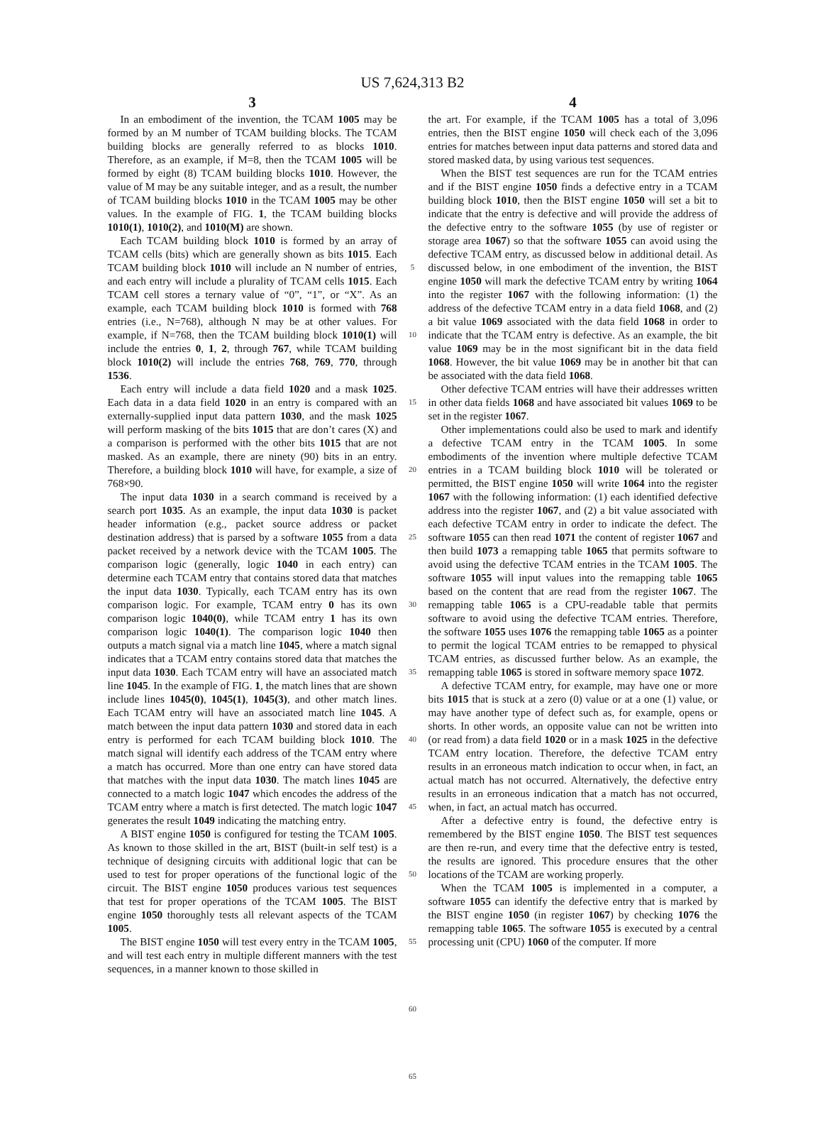US 7,624,313 B2
3
In an embodiment of the invention, the TCAM 1005 may be formed by an M number of TCAM building blocks. The TCAM building blocks are generally referred to as blocks 1010. Therefore, as an example, if M=8, then the TCAM 1005 will be formed by eight (8) TCAM building blocks 1010. However, the value of M may be any suitable integer, and as a result, the number of TCAM building blocks 1010 in the TCAM 1005 may be other values. In the example of FIG. 1, the TCAM building blocks 1010(1), 1010(2), and 1010(M) are shown.
Each TCAM building block 1010 is formed by an array of TCAM cells (bits) which are generally shown as bits 1015. Each TCAM building block 1010 will include an N number of entries, and each entry will include a plurality of TCAM cells 1015. Each TCAM cell stores a ternary value of “0”, “1”, or “X”. As an example, each TCAM building block 1010 is formed with 768 entries (i.e., N=768), although N may be at other values. For example, if N=768, then the TCAM building block 1010(1) will include the entries 0, 1, 2, through 767, while TCAM building block 1010(2) will include the entries 768, 769, 770, through 1536.
Each entry will include a data field 1020 and a mask 1025. Each data in a data field 1020 in an entry is compared with an externally-supplied input data pattern 1030, and the mask 1025 will perform masking of the bits 1015 that are don’t cares (X) and a comparison is performed with the other bits 1015 that are not masked. As an example, there are ninety (90) bits in an entry. Therefore, a building block 1010 will have, for example, a size of 768×90.
The input data 1030 in a search command is received by a search port 1035. As an example, the input data 1030 is packet header information (e.g., packet source address or packet destination address) that is parsed by a software 1055 from a data packet received by a network device with the TCAM 1005. The comparison logic (generally, logic 1040 in each entry) can determine each TCAM entry that contains stored data that matches the input data 1030. Typically, each TCAM entry has its own comparison logic. For example, TCAM entry 0 has its own comparison logic 1040(0), while TCAM entry 1 has its own comparison logic 1040(1). The comparison logic 1040 then outputs a match signal via a match line 1045, where a match signal indicates that a TCAM entry contains stored data that matches the input data 1030. Each TCAM entry will have an associated match line 1045. In the example of FIG. 1, the match lines that are shown include lines 1045(0), 1045(1), 1045(3), and other match lines. Each TCAM entry will have an associated match line 1045. A match between the input data pattern 1030 and stored data in each entry is performed for each TCAM building block 1010. The match signal will identify each address of the TCAM entry where a match has occurred. More than one entry can have stored data that matches with the input data 1030. The match lines 1045 are connected to a match logic 1047 which encodes the address of the TCAM entry where a match is first detected. The match logic 1047 generates the result 1049 indicating the matching entry.
A BIST engine 1050 is configured for testing the TCAM 1005. As known to those skilled in the art, BIST (built-in self test) is a technique of designing circuits with additional logic that can be used to test for proper operations of the functional logic of the circuit. The BIST engine 1050 produces various test sequences that test for proper operations of the TCAM 1005. The BIST engine 1050 thoroughly tests all relevant aspects of the TCAM 1005.
The BIST engine 1050 will test every entry in the TCAM 1005, and will test each entry in multiple different manners with the test sequences, in a manner known to those skilled in
5
10
15
20
25
30
35
40
45
50
55
60
65
4
the art. For example, if the TCAM 1005 has a total of 3,096 entries, then the BIST engine 1050 will check each of the 3,096 entries for matches between input data patterns and stored data and stored masked data, by using various test sequences.
When the BIST test sequences are run for the TCAM entries and if the BIST engine 1050 finds a defective entry in a TCAM building block 1010, then the BIST engine 1050 will set a bit to indicate that the entry is defective and will provide the address of the defective entry to the software 1055 (by use of register or storage area 1067) so that the software 1055 can avoid using the defective TCAM entry, as discussed below in additional detail. As discussed below, in one embodiment of the invention, the BIST engine 1050 will mark the defective TCAM entry by writing 1064 into the register 1067 with the following information: (1) the address of the defective TCAM entry in a data field 1068, and (2) a bit value 1069 associated with the data field 1068 in order to indicate that the TCAM entry is defective. As an example, the bit value 1069 may be in the most significant bit in the data field 1068. However, the bit value 1069 may be in another bit that can be associated with the data field 1068.
Other defective TCAM entries will have their addresses written in other data fields 1068 and have associated bit values 1069 to be set in the register 1067.
Other implementations could also be used to mark and identify a defective TCAM entry in the TCAM 1005. In some embodiments of the invention where multiple defective TCAM entries in a TCAM building block 1010 will be tolerated or permitted, the BIST engine 1050 will write 1064 into the register 1067 with the following information: (1) each identified defective address into the register 1067, and (2) a bit value associated with each defective TCAM entry in order to indicate the defect. The software 1055 can then read 1071 the content of register 1067 and then build 1073 a remapping table 1065 that permits software to avoid using the defective TCAM entries in the TCAM 1005. The software 1055 will input values into the remapping table 1065 based on the content that are read from the register 1067. The remapping table 1065 is a CPU-readable table that permits software to avoid using the defective TCAM entries. Therefore, the software 1055 uses 1076 the remapping table 1065 as a pointer to permit the logical TCAM entries to be remapped to physical TCAM entries, as discussed further below. As an example, the remapping table 1065 is stored in software memory space 1072.
A defective TCAM entry, for example, may have one or more bits 1015 that is stuck at a zero (0) value or at a one (1) value, or may have another type of defect such as, for example, opens or shorts. In other words, an opposite value can not be written into (or read from) a data field 1020 or in a mask 1025 in the defective TCAM entry location. Therefore, the defective TCAM entry results in an erroneous match indication to occur when, in fact, an actual match has not occurred. Alternatively, the defective entry results in an erroneous indication that a match has not occurred, when, in fact, an actual match has occurred.
After a defective entry is found, the defective entry is remembered by the BIST engine 1050. The BIST test sequences are then re-run, and every time that the defective entry is tested, the results are ignored. This procedure ensures that the other locations of the TCAM are working properly.
When the TCAM 1005 is implemented in a computer, a software 1055 can identify the defective entry that is marked by the BIST engine 1050 (in register 1067) by checking 1076 the remapping table 1065. The software 1055 is executed by a central processing unit (CPU) 1060 of the computer. If more